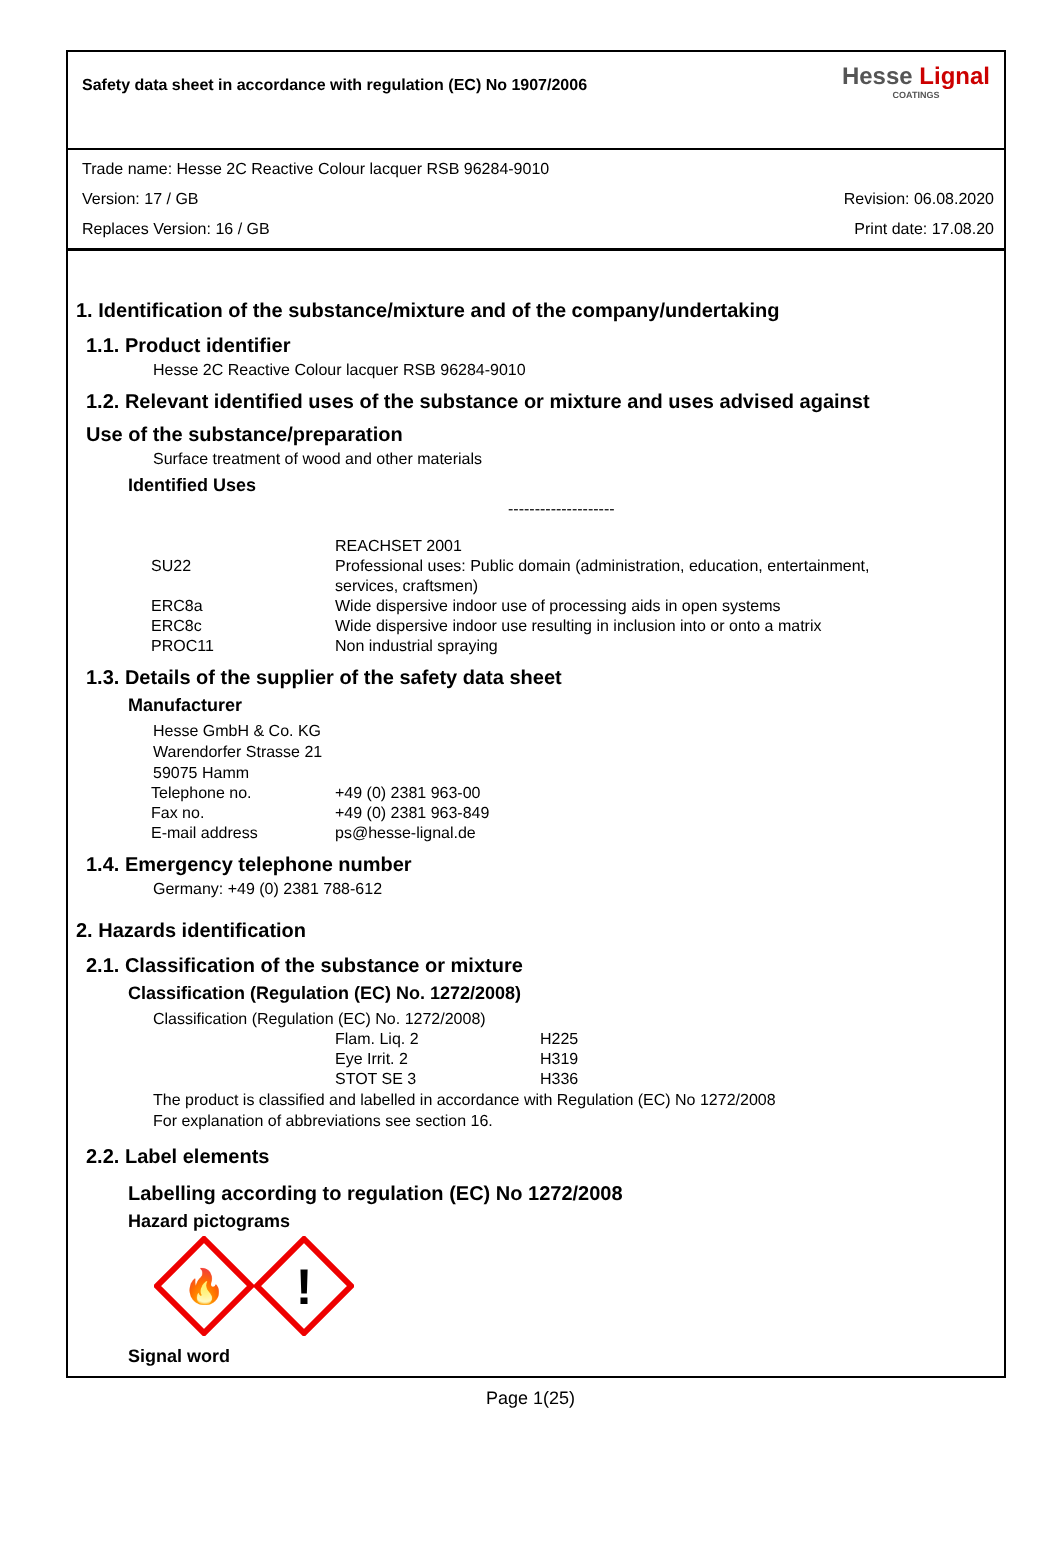Safety data sheet in accordance with regulation (EC) No 1907/2006
Hesse Lignal
COATINGS
Trade name: Hesse 2C Reactive Colour lacquer RSB 96284-9010
Version: 17 / GB Revision: 06.08.2020
Replaces Version: 16 / GB Print date: 17.08.20
1. Identification of the substance/mixture and of the company/undertaking
1.1. Product identifier
Hesse 2C Reactive Colour lacquer RSB 96284-9010
1.2. Relevant identified uses of the substance or mixture and uses advised against
Use of the substance/preparation
Surface treatment of wood and other materials
Identified Uses
--------------------
| | REACHSET 2001 |
| SU22 | Professional uses: Public domain (administration, education, entertainment, services, craftsmen) |
| ERC8a | Wide dispersive indoor use of processing aids in open systems |
| ERC8c | Wide dispersive indoor use resulting in inclusion into or onto a matrix |
| PROC11 | Non industrial spraying |
1.3. Details of the supplier of the safety data sheet
Manufacturer
Hesse GmbH & Co. KG
Warendorfer Strasse 21
59075 Hamm
| Telephone no. | +49 (0) 2381 963-00 |
| Fax no. | +49 (0) 2381 963-849 |
| E-mail address | ps@hesse-lignal.de |
1.4. Emergency telephone number
Germany: +49 (0) 2381 788-612
2. Hazards identification
2.1. Classification of the substance or mixture
Classification (Regulation (EC) No. 1272/2008)
Classification (Regulation (EC) No. 1272/2008)
| Flam. Liq. 2 | H225 |
| Eye Irrit. 2 | H319 |
| STOT SE 3 | H336 |
The product is classified and labelled in accordance with Regulation (EC) No 1272/2008
For explanation of abbreviations see section 16.
2.2. Label elements
Labelling according to regulation (EC) No 1272/2008
Hazard pictograms
🔥
!
Signal word
Page 1(25)